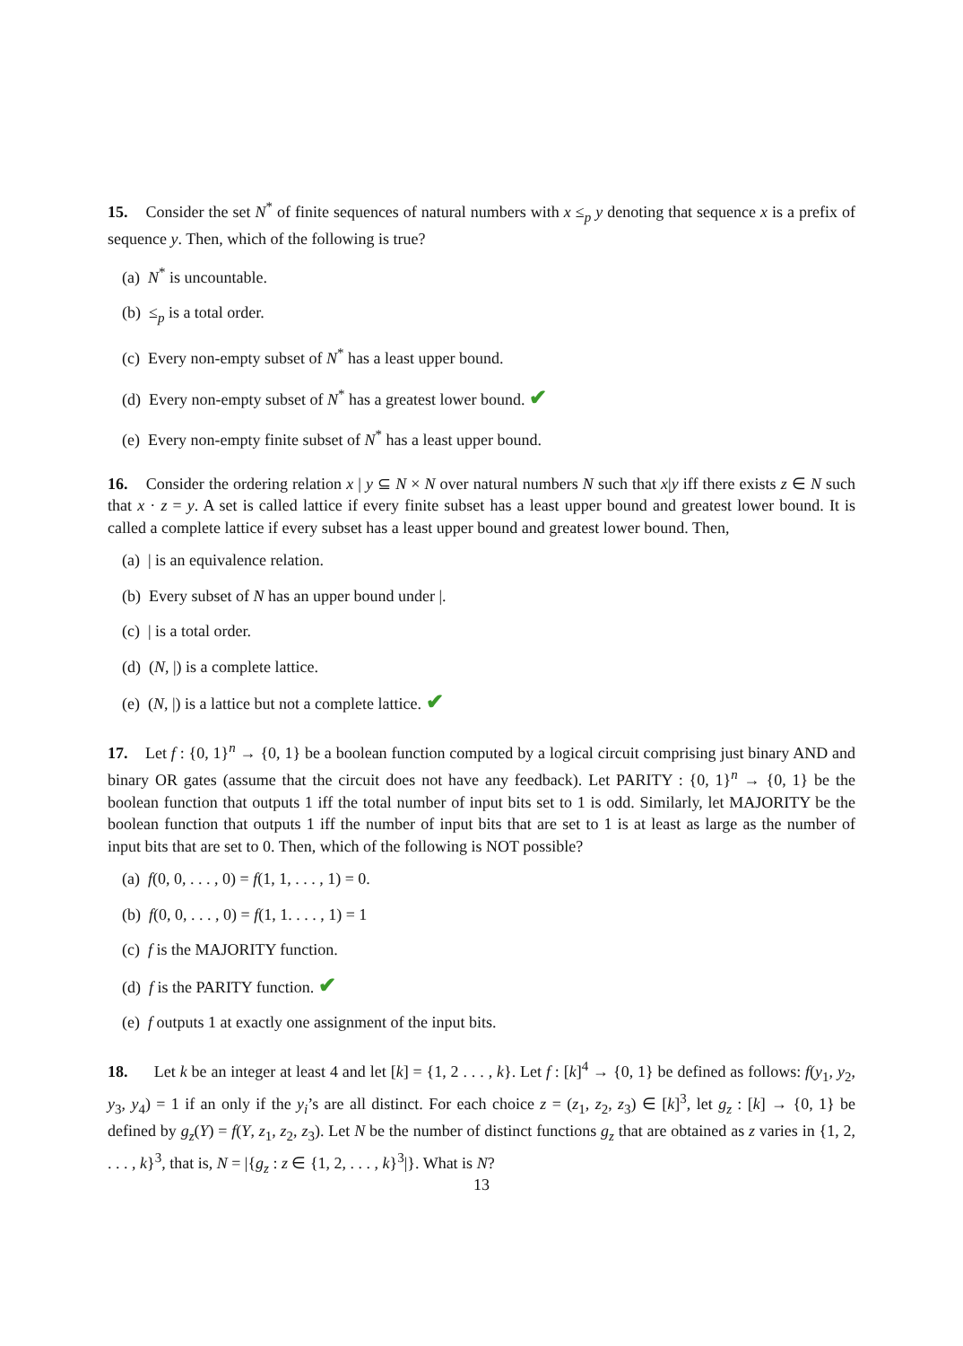15. Consider the set N<sup>*</sup> of finite sequences of natural numbers with x ≤<sub>p</sub> y denoting that sequence x is a prefix of sequence y. Then, which of the following is true?
(a) N<sup>*</sup> is uncountable.
(b) ≤<sub>p</sub> is a total order.
(c) Every non-empty subset of N<sup>*</sup> has a least upper bound.
(d) Every non-empty subset of N<sup>*</sup> has a greatest lower bound. ✔
(e) Every non-empty finite subset of N<sup>*</sup> has a least upper bound.
16. Consider the ordering relation x | y ⊆ N × N over natural numbers N such that x|y iff there exists z ∈ N such that x · z = y. A set is called lattice if every finite subset has a least upper bound and greatest lower bound. It is called a complete lattice if every subset has a least upper bound and greatest lower bound. Then,
(a) | is an equivalence relation.
(b) Every subset of N has an upper bound under |.
(c) | is a total order.
(d) (N, |) is a complete lattice.
(e) (N, |) is a lattice but not a complete lattice. ✔
17. Let f : {0, 1}<sup>n</sup> → {0, 1} be a boolean function computed by a logical circuit comprising just binary AND and binary OR gates (assume that the circuit does not have any feedback). Let PARITY : {0, 1}<sup>n</sup> → {0, 1} be the boolean function that outputs 1 iff the total number of input bits set to 1 is odd. Similarly, let MAJORITY be the boolean function that outputs 1 iff the number of input bits that are set to 1 is at least as large as the number of input bits that are set to 0. Then, which of the following is NOT possible?
(a) f(0, 0, . . . , 0) = f(1, 1, . . . , 1) = 0.
(b) f(0, 0, . . . , 0) = f(1, 1. . . . , 1) = 1
(c) f is the MAJORITY function.
(d) f is the PARITY function. ✔
(e) f outputs 1 at exactly one assignment of the input bits.
18. Let k be an integer at least 4 and let [k] = {1, 2 . . . , k}. Let f : [k]<sup>4</sup> → {0, 1} be defined as follows: f(y<sub>1</sub>, y<sub>2</sub>, y<sub>3</sub>, y<sub>4</sub>) = 1 if an only if the y<sub>i</sub>’s are all distinct. For each choice z = (z<sub>1</sub>, z<sub>2</sub>, z<sub>3</sub>) ∈ [k]<sup>3</sup>, let g<sub>z</sub> : [k] → {0, 1} be defined by g<sub>z</sub>(Y) = f(Y, z<sub>1</sub>, z<sub>2</sub>, z<sub>3</sub>). Let N be the number of distinct functions g<sub>z</sub> that are obtained as z varies in {1, 2, . . . , k}<sup>3</sup>, that is, N = |{g<sub>z</sub> : z ∈ {1, 2, . . . , k}<sup>3</sup>|}. What is N?
13